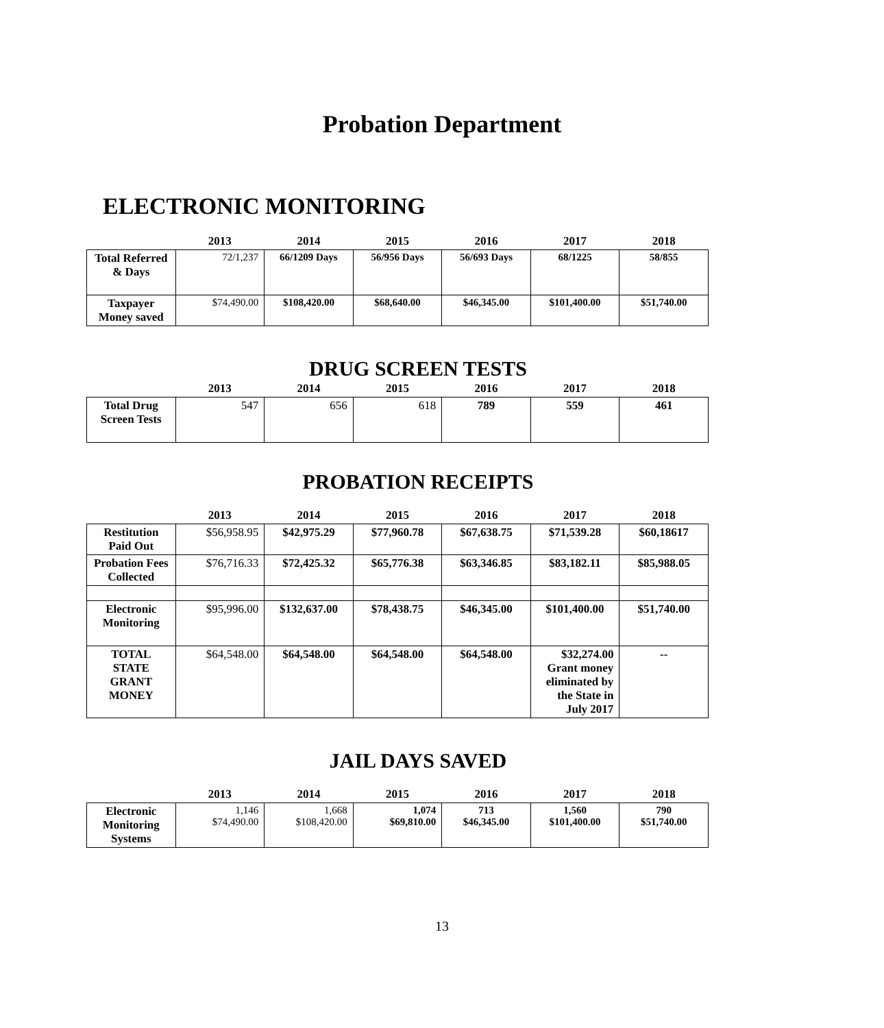Probation Department
ELECTRONIC MONITORING
| | 2013 | 2014 | 2015 | 2016 | 2017 | 2018 |
| --- | --- | --- | --- | --- | --- | --- |
| Total Referred & Days | 72/1,237 | 66/1209 Days | 56/956 Days | 56/693 Days | 68/1225 | 58/855 |
| Taxpayer Money saved | $74,490.00 | $108,420.00 | $68,640.00 | $46,345.00 | $101,400.00 | $51,740.00 |
DRUG SCREEN TESTS
| | 2013 | 2014 | 2015 | 2016 | 2017 | 2018 |
| --- | --- | --- | --- | --- | --- | --- |
| Total Drug Screen Tests | 547 | 656 | 618 | 789 | 559 | 461 |
PROBATION RECEIPTS
| | 2013 | 2014 | 2015 | 2016 | 2017 | 2018 |
| --- | --- | --- | --- | --- | --- | --- |
| Restitution Paid Out | $56,958.95 | $42,975.29 | $77,960.78 | $67,638.75 | $71,539.28 | $60,18617 |
| Probation Fees Collected | $76,716.33 | $72,425.32 | $65,776.38 | $63,346.85 | $83,182.11 | $85,988.05 |
| Electronic Monitoring | $95,996.00 | $132,637.00 | $78,438.75 | $46,345.00 | $101,400.00 | $51,740.00 |
| TOTAL STATE GRANT MONEY | $64,548.00 | $64,548.00 | $64,548.00 | $64,548.00 | $32,274.00 Grant money eliminated by the State in July 2017 | -- |
JAIL DAYS SAVED
| | 2013 | 2014 | 2015 | 2016 | 2017 | 2018 |
| --- | --- | --- | --- | --- | --- | --- |
| Electronic Monitoring Systems | 1,146 $74,490.00 | 1,668 $108,420.00 | 1,074 $69,810.00 | 713 $46,345.00 | 1,560 $101,400.00 | 790 $51,740.00 |
13